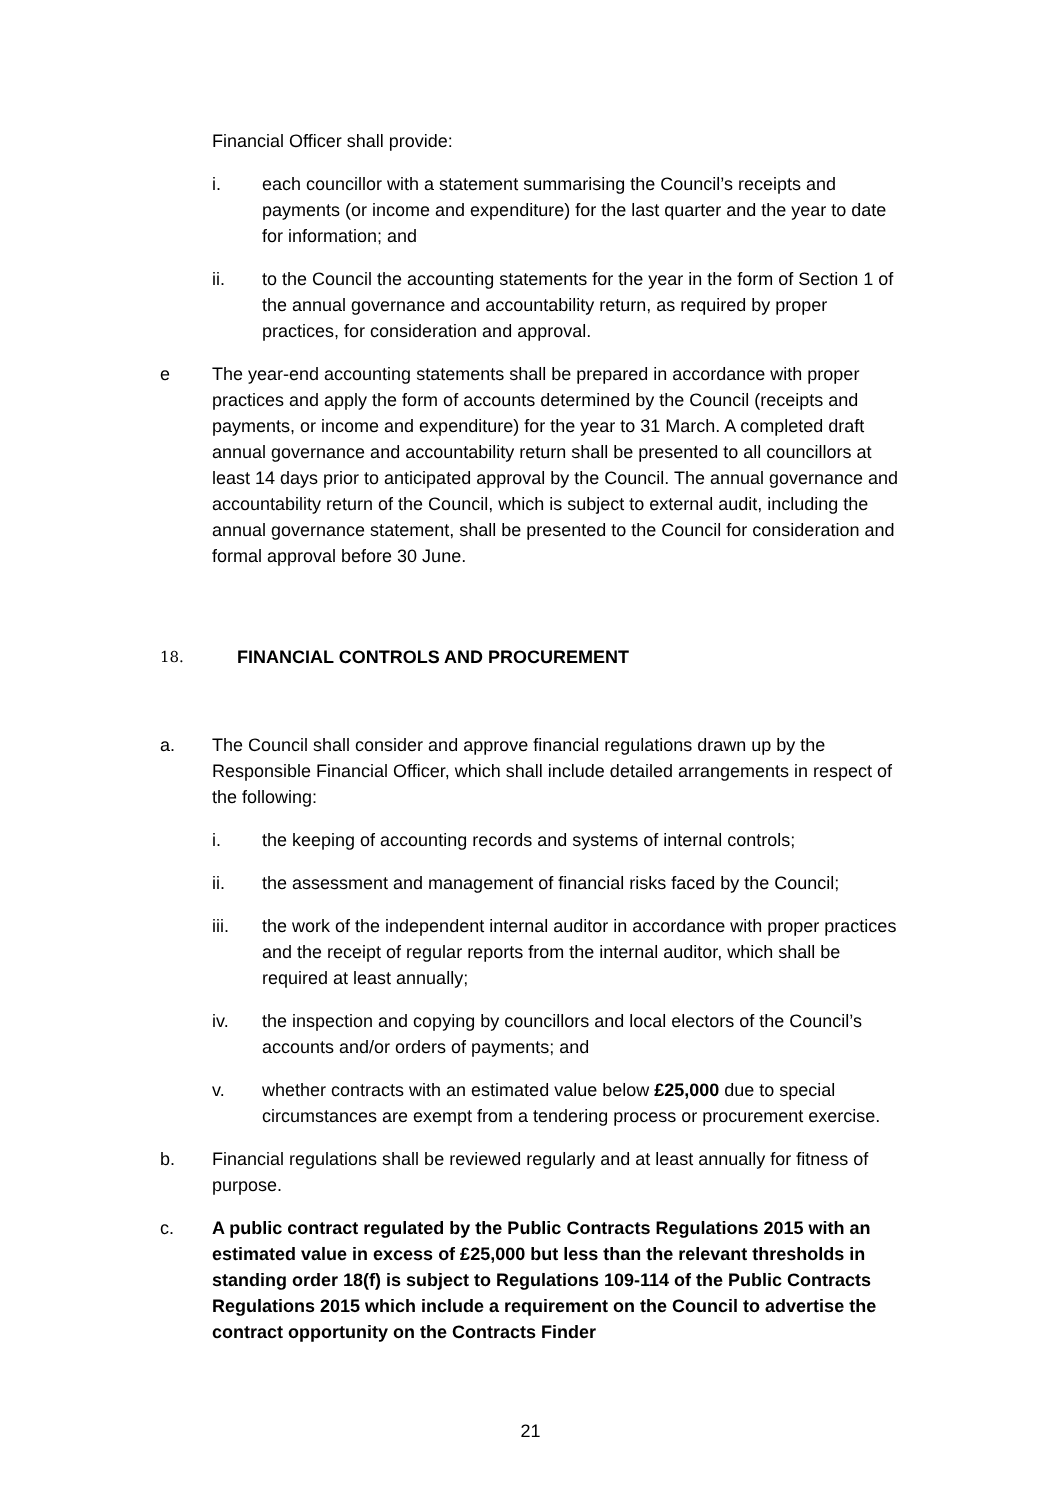Financial Officer shall provide:
i. each councillor with a statement summarising the Council’s receipts and payments (or income and expenditure) for the last quarter and the year to date for information; and
ii. to the Council the accounting statements for the year in the form of Section 1 of the annual governance and accountability return, as required by proper practices, for consideration and approval.
e The year-end accounting statements shall be prepared in accordance with proper practices and apply the form of accounts determined by the Council (receipts and payments, or income and expenditure) for the year to 31 March. A completed draft annual governance and accountability return shall be presented to all councillors at least 14 days prior to anticipated approval by the Council. The annual governance and accountability return of the Council, which is subject to external audit, including the annual governance statement, shall be presented to the Council for consideration and formal approval before 30 June.
18. FINANCIAL CONTROLS AND PROCUREMENT
a. The Council shall consider and approve financial regulations drawn up by the Responsible Financial Officer, which shall include detailed arrangements in respect of the following:
i. the keeping of accounting records and systems of internal controls;
ii. the assessment and management of financial risks faced by the Council;
iii. the work of the independent internal auditor in accordance with proper practices and the receipt of regular reports from the internal auditor, which shall be required at least annually;
iv. the inspection and copying by councillors and local electors of the Council’s accounts and/or orders of payments; and
v. whether contracts with an estimated value below £25,000 due to special circumstances are exempt from a tendering process or procurement exercise.
b. Financial regulations shall be reviewed regularly and at least annually for fitness of purpose.
c. A public contract regulated by the Public Contracts Regulations 2015 with an estimated value in excess of £25,000 but less than the relevant thresholds in standing order 18(f) is subject to Regulations 109-114 of the Public Contracts Regulations 2015 which include a requirement on the Council to advertise the contract opportunity on the Contracts Finder
21